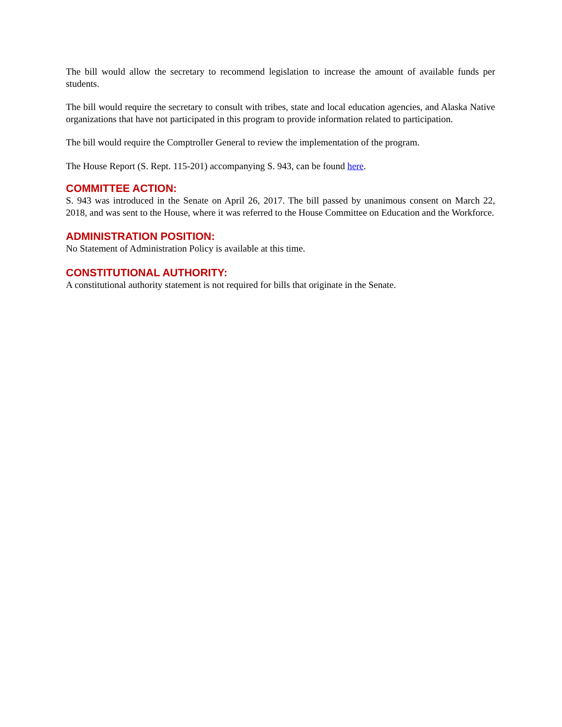The bill would allow the secretary to recommend legislation to increase the amount of available funds per students.
The bill would require the secretary to consult with tribes, state and local education agencies, and Alaska Native organizations that have not participated in this program to provide information related to participation.
The bill would require the Comptroller General to review the implementation of the program.
The House Report (S. Rept. 115-201) accompanying S. 943, can be found here.
COMMITTEE ACTION:
S. 943 was introduced in the Senate on April 26, 2017. The bill passed by unanimous consent on March 22, 2018, and was sent to the House, where it was referred to the House Committee on Education and the Workforce.
ADMINISTRATION POSITION:
No Statement of Administration Policy is available at this time.
CONSTITUTIONAL AUTHORITY:
A constitutional authority statement is not required for bills that originate in the Senate.